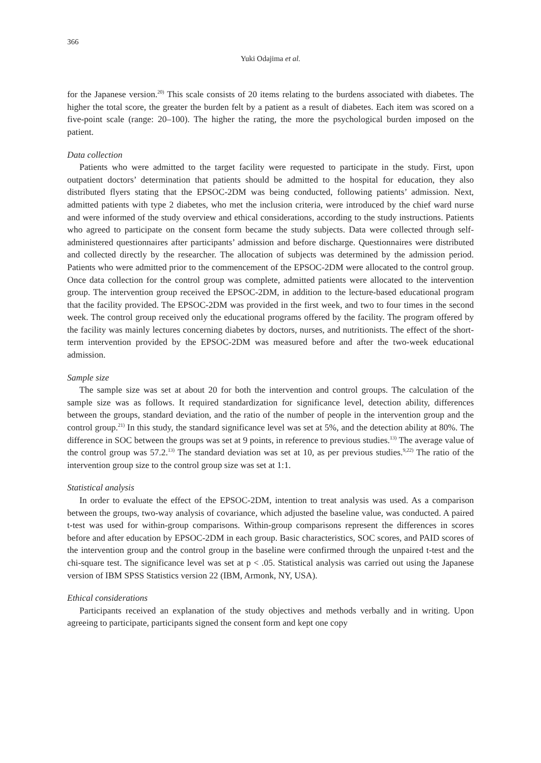366
Yuki Odajima et al.
for the Japanese version.<sup>20)</sup> This scale consists of 20 items relating to the burdens associated with diabetes. The higher the total score, the greater the burden felt by a patient as a result of diabetes. Each item was scored on a five-point scale (range: 20–100). The higher the rating, the more the psychological burden imposed on the patient.
Data collection
Patients who were admitted to the target facility were requested to participate in the study. First, upon outpatient doctors’ determination that patients should be admitted to the hospital for education, they also distributed flyers stating that the EPSOC-2DM was being conducted, following patients’ admission. Next, admitted patients with type 2 diabetes, who met the inclusion criteria, were introduced by the chief ward nurse and were informed of the study overview and ethical considerations, according to the study instructions. Patients who agreed to participate on the consent form became the study subjects. Data were collected through self-administered questionnaires after participants’ admission and before discharge. Questionnaires were distributed and collected directly by the researcher. The allocation of subjects was determined by the admission period. Patients who were admitted prior to the commencement of the EPSOC-2DM were allocated to the control group. Once data collection for the control group was complete, admitted patients were allocated to the intervention group. The intervention group received the EPSOC-2DM, in addition to the lecture-based educational program that the facility provided. The EPSOC-2DM was provided in the first week, and two to four times in the second week. The control group received only the educational programs offered by the facility. The program offered by the facility was mainly lectures concerning diabetes by doctors, nurses, and nutritionists. The effect of the short-term intervention provided by the EPSOC-2DM was measured before and after the two-week educational admission.
Sample size
The sample size was set at about 20 for both the intervention and control groups. The calculation of the sample size was as follows. It required standardization for significance level, detection ability, differences between the groups, standard deviation, and the ratio of the number of people in the intervention group and the control group.<sup>21)</sup> In this study, the standard significance level was set at 5%, and the detection ability at 80%. The difference in SOC between the groups was set at 9 points, in reference to previous studies.<sup>13)</sup> The average value of the control group was 57.2.<sup>13)</sup> The standard deviation was set at 10, as per previous studies.<sup>9,22)</sup> The ratio of the intervention group size to the control group size was set at 1:1.
Statistical analysis
In order to evaluate the effect of the EPSOC-2DM, intention to treat analysis was used. As a comparison between the groups, two-way analysis of covariance, which adjusted the baseline value, was conducted. A paired t-test was used for within-group comparisons. Within-group comparisons represent the differences in scores before and after education by EPSOC-2DM in each group. Basic characteristics, SOC scores, and PAID scores of the intervention group and the control group in the baseline were confirmed through the unpaired t-test and the chi-square test. The significance level was set at p < .05. Statistical analysis was carried out using the Japanese version of IBM SPSS Statistics version 22 (IBM, Armonk, NY, USA).
Ethical considerations
Participants received an explanation of the study objectives and methods verbally and in writing. Upon agreeing to participate, participants signed the consent form and kept one copy